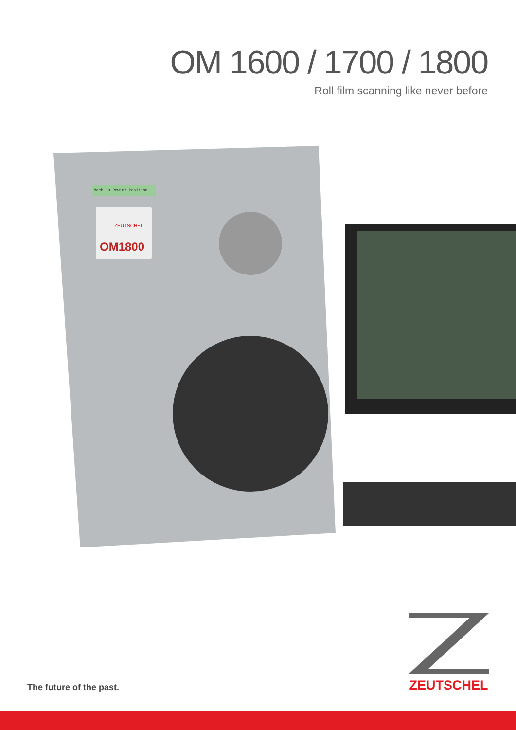OM 1600 / 1700 / 1800
Roll film scanning like never before
Mach 10 Rewind Position
ZEUTSCHEL
OM1800
The future of the past.
ZEUTSCHEL